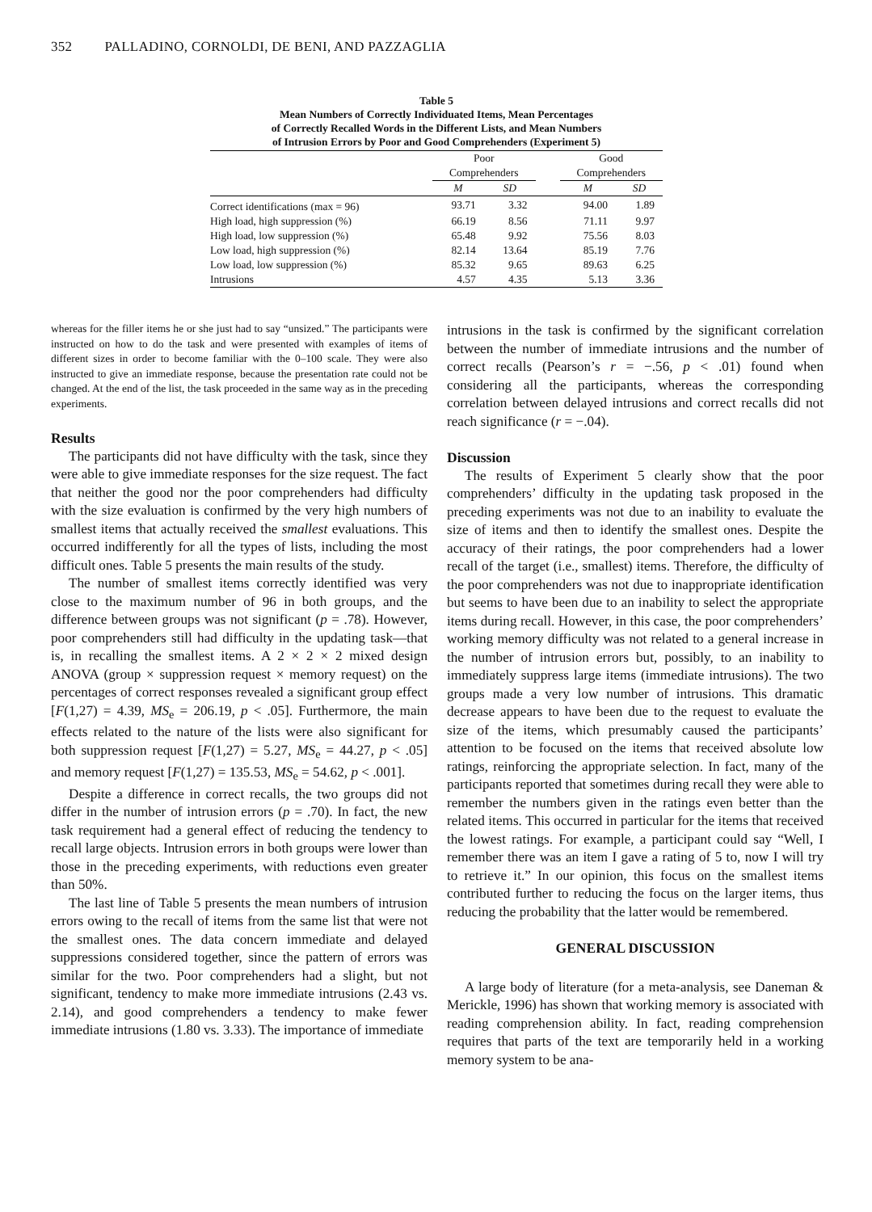352 PALLADINO, CORNOLDI, DE BENI, AND PAZZAGLIA
Table 5
Mean Numbers of Correctly Individuated Items, Mean Percentages
of Correctly Recalled Words in the Different Lists, and Mean Numbers
of Intrusion Errors by Poor and Good Comprehenders (Experiment 5)
| | Poor Comprehenders | | | Good Comprehenders | |
| --- | --- | --- | --- | --- | --- |
| | M | SD | | M | SD |
| Correct identifications (max = 96) | 93.71 | 3.32 | | 94.00 | 1.89 |
| High load, high suppression (%) | 66.19 | 8.56 | | 71.11 | 9.97 |
| High load, low suppression (%) | 65.48 | 9.92 | | 75.56 | 8.03 |
| Low load, high suppression (%) | 82.14 | 13.64 | | 85.19 | 7.76 |
| Low load, low suppression (%) | 85.32 | 9.65 | | 89.63 | 6.25 |
| Intrusions | 4.57 | 4.35 | | 5.13 | 3.36 |
whereas for the filler items he or she just had to say “unsized.” The participants were instructed on how to do the task and were presented with examples of items of different sizes in order to become familiar with the 0–100 scale. They were also instructed to give an immediate response, because the presentation rate could not be changed. At the end of the list, the task proceeded in the same way as in the preceding experiments.
Results
The participants did not have difficulty with the task, since they were able to give immediate responses for the size request. The fact that neither the good nor the poor comprehenders had difficulty with the size evaluation is confirmed by the very high numbers of smallest items that actually received the smallest evaluations. This occurred indifferently for all the types of lists, including the most difficult ones. Table 5 presents the main results of the study.
The number of smallest items correctly identified was very close to the maximum number of 96 in both groups, and the difference between groups was not significant (p = .78). However, poor comprehenders still had difficulty in the updating task—that is, in recalling the smallest items. A 2 × 2 × 2 mixed design ANOVA (group × suppression request × memory request) on the percentages of correct responses revealed a significant group effect [F(1,27) = 4.39, MS<sub>e</sub> = 206.19, p < .05]. Furthermore, the main effects related to the nature of the lists were also significant for both suppression request [F(1,27) = 5.27, MS<sub>e</sub> = 44.27, p < .05] and memory request [F(1,27) = 135.53, MS<sub>e</sub> = 54.62, p < .001].
Despite a difference in correct recalls, the two groups did not differ in the number of intrusion errors (p = .70). In fact, the new task requirement had a general effect of reducing the tendency to recall large objects. Intrusion errors in both groups were lower than those in the preceding experiments, with reductions even greater than 50%.
The last line of Table 5 presents the mean numbers of intrusion errors owing to the recall of items from the same list that were not the smallest ones. The data concern immediate and delayed suppressions considered together, since the pattern of errors was similar for the two. Poor comprehenders had a slight, but not significant, tendency to make more immediate intrusions (2.43 vs. 2.14), and good comprehenders a tendency to make fewer immediate intrusions (1.80 vs. 3.33). The importance of immediate
intrusions in the task is confirmed by the significant correlation between the number of immediate intrusions and the number of correct recalls (Pearson’s r = −.56, p < .01) found when considering all the participants, whereas the corresponding correlation between delayed intrusions and correct recalls did not reach significance (r = −.04).
Discussion
The results of Experiment 5 clearly show that the poor comprehenders’ difficulty in the updating task proposed in the preceding experiments was not due to an inability to evaluate the size of items and then to identify the smallest ones. Despite the accuracy of their ratings, the poor comprehenders had a lower recall of the target (i.e., smallest) items. Therefore, the difficulty of the poor comprehenders was not due to inappropriate identification but seems to have been due to an inability to select the appropriate items during recall. However, in this case, the poor comprehenders’ working memory difficulty was not related to a general increase in the number of intrusion errors but, possibly, to an inability to immediately suppress large items (immediate intrusions). The two groups made a very low number of intrusions. This dramatic decrease appears to have been due to the request to evaluate the size of the items, which presumably caused the participants’ attention to be focused on the items that received absolute low ratings, reinforcing the appropriate selection. In fact, many of the participants reported that sometimes during recall they were able to remember the numbers given in the ratings even better than the related items. This occurred in particular for the items that received the lowest ratings. For example, a participant could say “Well, I remember there was an item I gave a rating of 5 to, now I will try to retrieve it.” In our opinion, this focus on the smallest items contributed further to reducing the focus on the larger items, thus reducing the probability that the latter would be remembered.
GENERAL DISCUSSION
A large body of literature (for a meta-analysis, see Daneman & Merickle, 1996) has shown that working memory is associated with reading comprehension ability. In fact, reading comprehension requires that parts of the text are temporarily held in a working memory system to be ana-